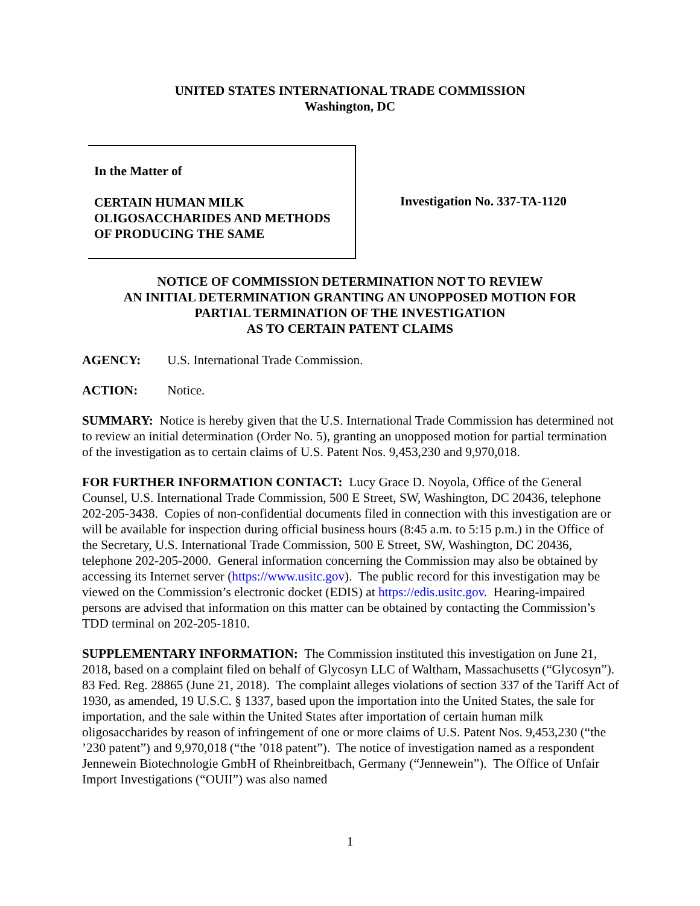UNITED STATES INTERNATIONAL TRADE COMMISSION
Washington, DC
In the Matter of
CERTAIN HUMAN MILK
OLIGOSACCHARIDES AND METHODS
OF PRODUCING THE SAME
Investigation No. 337-TA-1120
NOTICE OF COMMISSION DETERMINATION NOT TO REVIEW
AN INITIAL DETERMINATION GRANTING AN UNOPPOSED MOTION FOR
PARTIAL TERMINATION OF THE INVESTIGATION
AS TO CERTAIN PATENT CLAIMS
AGENCY: U.S. International Trade Commission.
ACTION: Notice.
SUMMARY: Notice is hereby given that the U.S. International Trade Commission has determined not to review an initial determination (Order No. 5), granting an unopposed motion for partial termination of the investigation as to certain claims of U.S. Patent Nos. 9,453,230 and 9,970,018.
FOR FURTHER INFORMATION CONTACT: Lucy Grace D. Noyola, Office of the General Counsel, U.S. International Trade Commission, 500 E Street, SW, Washington, DC 20436, telephone 202-205-3438. Copies of non-confidential documents filed in connection with this investigation are or will be available for inspection during official business hours (8:45 a.m. to 5:15 p.m.) in the Office of the Secretary, U.S. International Trade Commission, 500 E Street, SW, Washington, DC 20436, telephone 202-205-2000. General information concerning the Commission may also be obtained by accessing its Internet server (https://www.usitc.gov). The public record for this investigation may be viewed on the Commission’s electronic docket (EDIS) at https://edis.usitc.gov. Hearing-impaired persons are advised that information on this matter can be obtained by contacting the Commission’s TDD terminal on 202-205-1810.
SUPPLEMENTARY INFORMATION: The Commission instituted this investigation on June 21, 2018, based on a complaint filed on behalf of Glycosyn LLC of Waltham, Massachusetts (“Glycosyn”). 83 Fed. Reg. 28865 (June 21, 2018). The complaint alleges violations of section 337 of the Tariff Act of 1930, as amended, 19 U.S.C. § 1337, based upon the importation into the United States, the sale for importation, and the sale within the United States after importation of certain human milk oligosaccharides by reason of infringement of one or more claims of U.S. Patent Nos. 9,453,230 (“the ’230 patent”) and 9,970,018 (“the ’018 patent”). The notice of investigation named as a respondent Jennewein Biotechnologie GmbH of Rheinbreitbach, Germany (“Jennewein”). The Office of Unfair Import Investigations (“OUII”) was also named
1